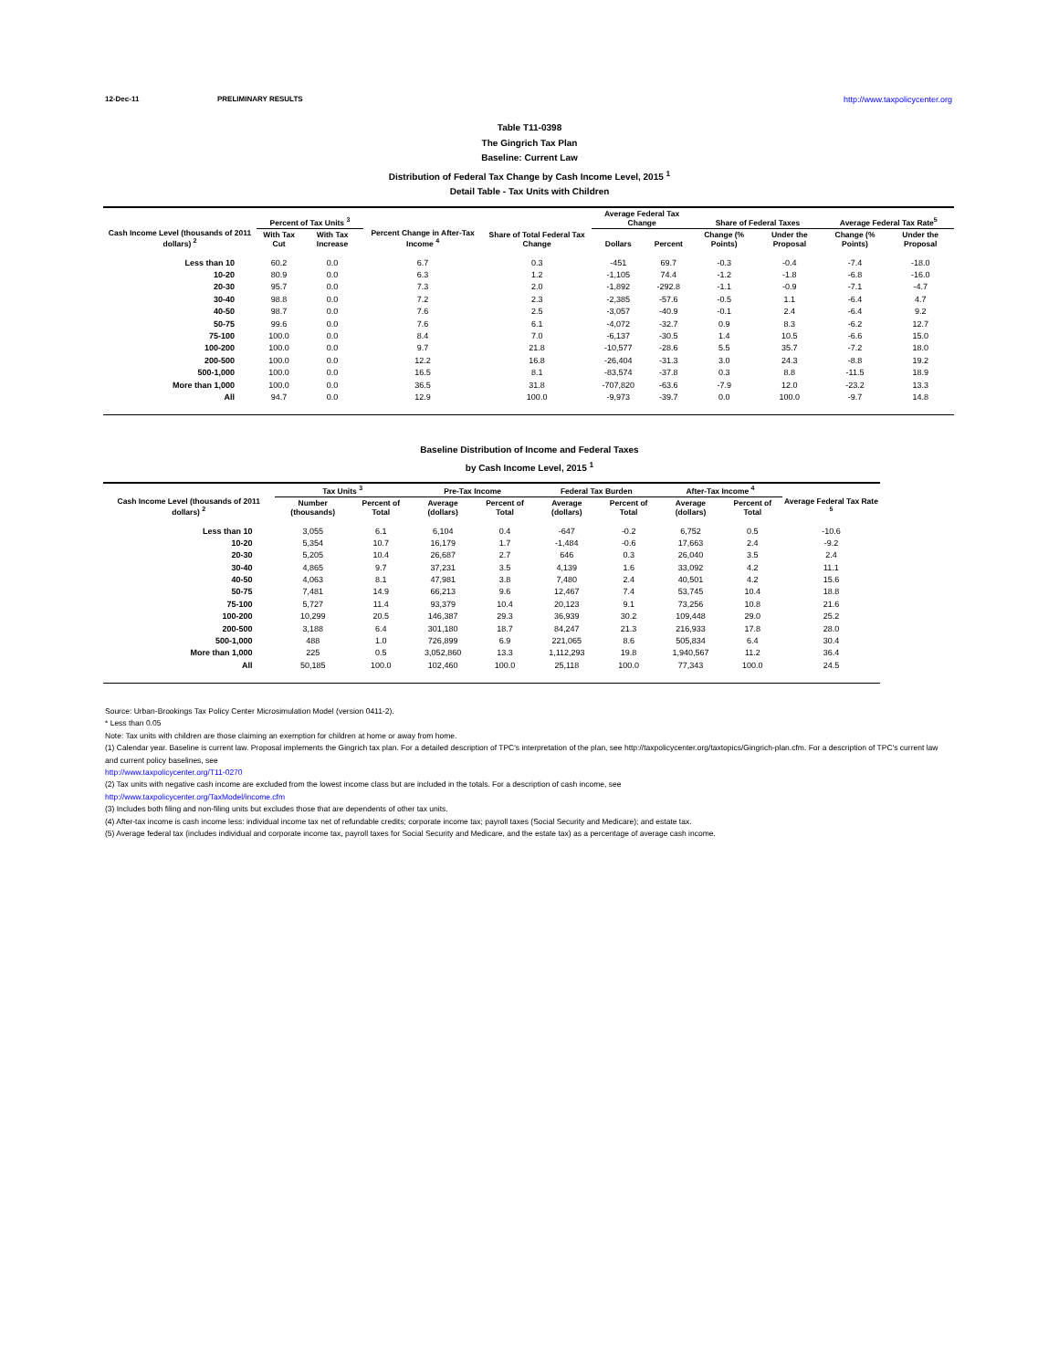12-Dec-11 PRELIMINARY RESULTS http://www.taxpolicycenter.org
Table T11-0398
The Gingrich Tax Plan
Baseline: Current Law
Distribution of Federal Tax Change by Cash Income Level, 2015 <sup>1</sup>
Detail Table - Tax Units with Children
| Cash Income Level (thousands of 2011 dollars) <sup>2</sup> | Percent of Tax Units <sup>3</sup> | | Percent Change in After-Tax Income <sup>4</sup> | Share of Total Federal Tax Change | Average Federal Tax Change | | Share of Federal Taxes | | Average Federal Tax Rate<sup>5</sup> | |
| --- | --- | --- | --- | --- | --- | --- | --- | --- | --- | --- |
| | With Tax Cut | With Tax Increase | | | Dollars | Percent | Change (% Points) | Under the Proposal | Change (% Points) | Under the Proposal |
| Less than 10 | 60.2 | 0.0 | 6.7 | 0.3 | -451 | 69.7 | -0.3 | -0.4 | -7.4 | -18.0 |
| 10-20 | 80.9 | 0.0 | 6.3 | 1.2 | -1,105 | 74.4 | -1.2 | -1.8 | -6.8 | -16.0 |
| 20-30 | 95.7 | 0.0 | 7.3 | 2.0 | -1,892 | -292.8 | -1.1 | -0.9 | -7.1 | -4.7 |
| 30-40 | 98.8 | 0.0 | 7.2 | 2.3 | -2,385 | -57.6 | -0.5 | 1.1 | -6.4 | 4.7 |
| 40-50 | 98.7 | 0.0 | 7.6 | 2.5 | -3,057 | -40.9 | -0.1 | 2.4 | -6.4 | 9.2 |
| 50-75 | 99.6 | 0.0 | 7.6 | 6.1 | -4,072 | -32.7 | 0.9 | 8.3 | -6.2 | 12.7 |
| 75-100 | 100.0 | 0.0 | 8.4 | 7.0 | -6,137 | -30.5 | 1.4 | 10.5 | -6.6 | 15.0 |
| 100-200 | 100.0 | 0.0 | 9.7 | 21.8 | -10,577 | -28.6 | 5.5 | 35.7 | -7.2 | 18.0 |
| 200-500 | 100.0 | 0.0 | 12.2 | 16.8 | -26,404 | -31.3 | 3.0 | 24.3 | -8.8 | 19.2 |
| 500-1,000 | 100.0 | 0.0 | 16.5 | 8.1 | -83,574 | -37.8 | 0.3 | 8.8 | -11.5 | 18.9 |
| More than 1,000 | 100.0 | 0.0 | 36.5 | 31.8 | -707,820 | -63.6 | -7.9 | 12.0 | -23.2 | 13.3 |
| All | 94.7 | 0.0 | 12.9 | 100.0 | -9,973 | -39.7 | 0.0 | 100.0 | -9.7 | 14.8 |
Baseline Distribution of Income and Federal Taxes
by Cash Income Level, 2015 <sup>1</sup>
| Cash Income Level (thousands of 2011 dollars) <sup>2</sup> | Tax Units <sup>3</sup> | | Pre-Tax Income | | Federal Tax Burden | | After-Tax Income <sup>4</sup> | | Average Federal Tax Rate <sup>5</sup> |
| --- | --- | --- | --- | --- | --- | --- | --- | --- | --- |
| | Number (thousands) | Percent of Total | Average (dollars) | Percent of Total | Average (dollars) | Percent of Total | Average (dollars) | Percent of Total | |
| Less than 10 | 3,055 | 6.1 | 6,104 | 0.4 | -647 | -0.2 | 6,752 | 0.5 | -10.6 |
| 10-20 | 5,354 | 10.7 | 16,179 | 1.7 | -1,484 | -0.6 | 17,663 | 2.4 | -9.2 |
| 20-30 | 5,205 | 10.4 | 26,687 | 2.7 | 646 | 0.3 | 26,040 | 3.5 | 2.4 |
| 30-40 | 4,865 | 9.7 | 37,231 | 3.5 | 4,139 | 1.6 | 33,092 | 4.2 | 11.1 |
| 40-50 | 4,063 | 8.1 | 47,981 | 3.8 | 7,480 | 2.4 | 40,501 | 4.2 | 15.6 |
| 50-75 | 7,481 | 14.9 | 66,213 | 9.6 | 12,467 | 7.4 | 53,745 | 10.4 | 18.8 |
| 75-100 | 5,727 | 11.4 | 93,379 | 10.4 | 20,123 | 9.1 | 73,256 | 10.8 | 21.6 |
| 100-200 | 10,299 | 20.5 | 146,387 | 29.3 | 36,939 | 30.2 | 109,448 | 29.0 | 25.2 |
| 200-500 | 3,188 | 6.4 | 301,180 | 18.7 | 84,247 | 21.3 | 216,933 | 17.8 | 28.0 |
| 500-1,000 | 488 | 1.0 | 726,899 | 6.9 | 221,065 | 8.6 | 505,834 | 6.4 | 30.4 |
| More than 1,000 | 225 | 0.5 | 3,052,860 | 13.3 | 1,112,293 | 19.8 | 1,940,567 | 11.2 | 36.4 |
| All | 50,185 | 100.0 | 102,460 | 100.0 | 25,118 | 100.0 | 77,343 | 100.0 | 24.5 |
Source: Urban-Brookings Tax Policy Center Microsimulation Model (version 0411-2).
* Less than 0.05
Note: Tax units with children are those claiming an exemption for children at home or away from home.
(1) Calendar year. Baseline is current law. Proposal implements the Gingrich tax plan. For a detailed description of TPC's interpretation of the plan, see http://taxpolicycenter.org/taxtopics/Gingrich-plan.cfm. For a description of TPC's current law and current policy baselines, see
http://www.taxpolicycenter.org/T11-0270
(2) Tax units with negative cash income are excluded from the lowest income class but are included in the totals. For a description of cash income, see
http://www.taxpolicycenter.org/TaxModel/income.cfm
(3) Includes both filing and non-filing units but excludes those that are dependents of other tax units.
(4) After-tax income is cash income less: individual income tax net of refundable credits; corporate income tax; payroll taxes (Social Security and Medicare); and estate tax.
(5) Average federal tax (includes individual and corporate income tax, payroll taxes for Social Security and Medicare, and the estate tax) as a percentage of average cash income.